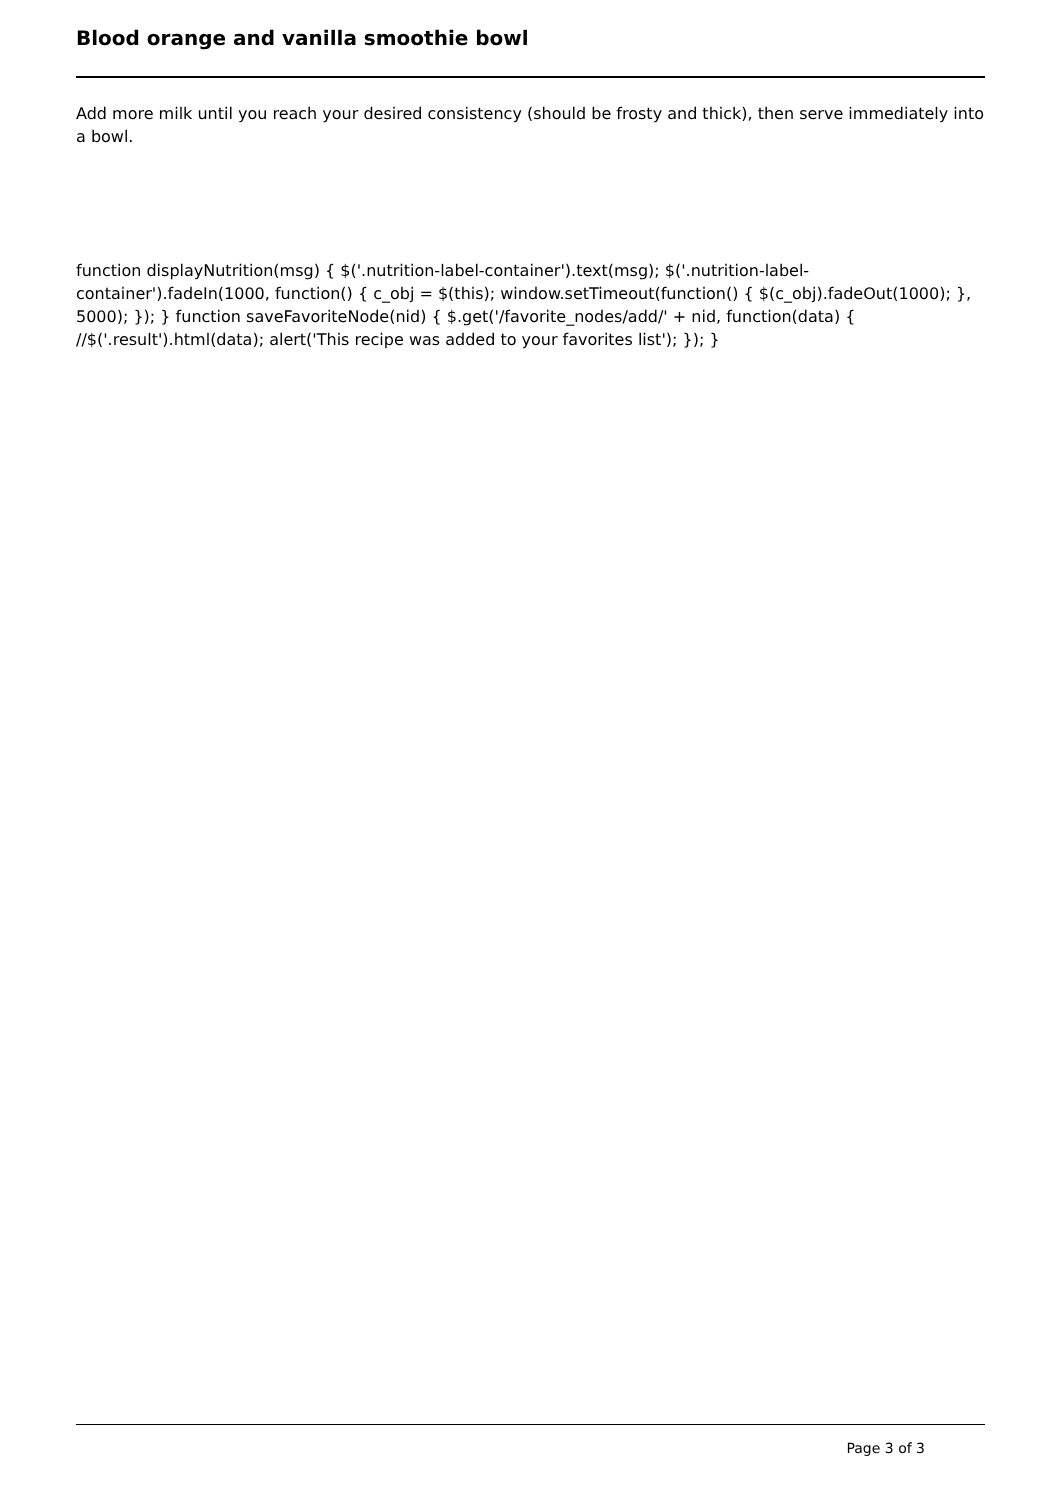Blood orange and vanilla smoothie bowl
Add more milk until you reach your desired consistency (should be frosty and thick), then serve immediately into a bowl.
function displayNutrition(msg) { $('.nutrition-label-container').text(msg); $('.nutrition-label-container').fadeIn(1000, function() { c_obj = $(this); window.setTimeout(function() { $(c_obj).fadeOut(1000); }, 5000); }); } function saveFavoriteNode(nid) { $.get('/favorite_nodes/add/' + nid, function(data) { //$('.result').html(data); alert('This recipe was added to your favorites list'); }); }
Page 3 of 3